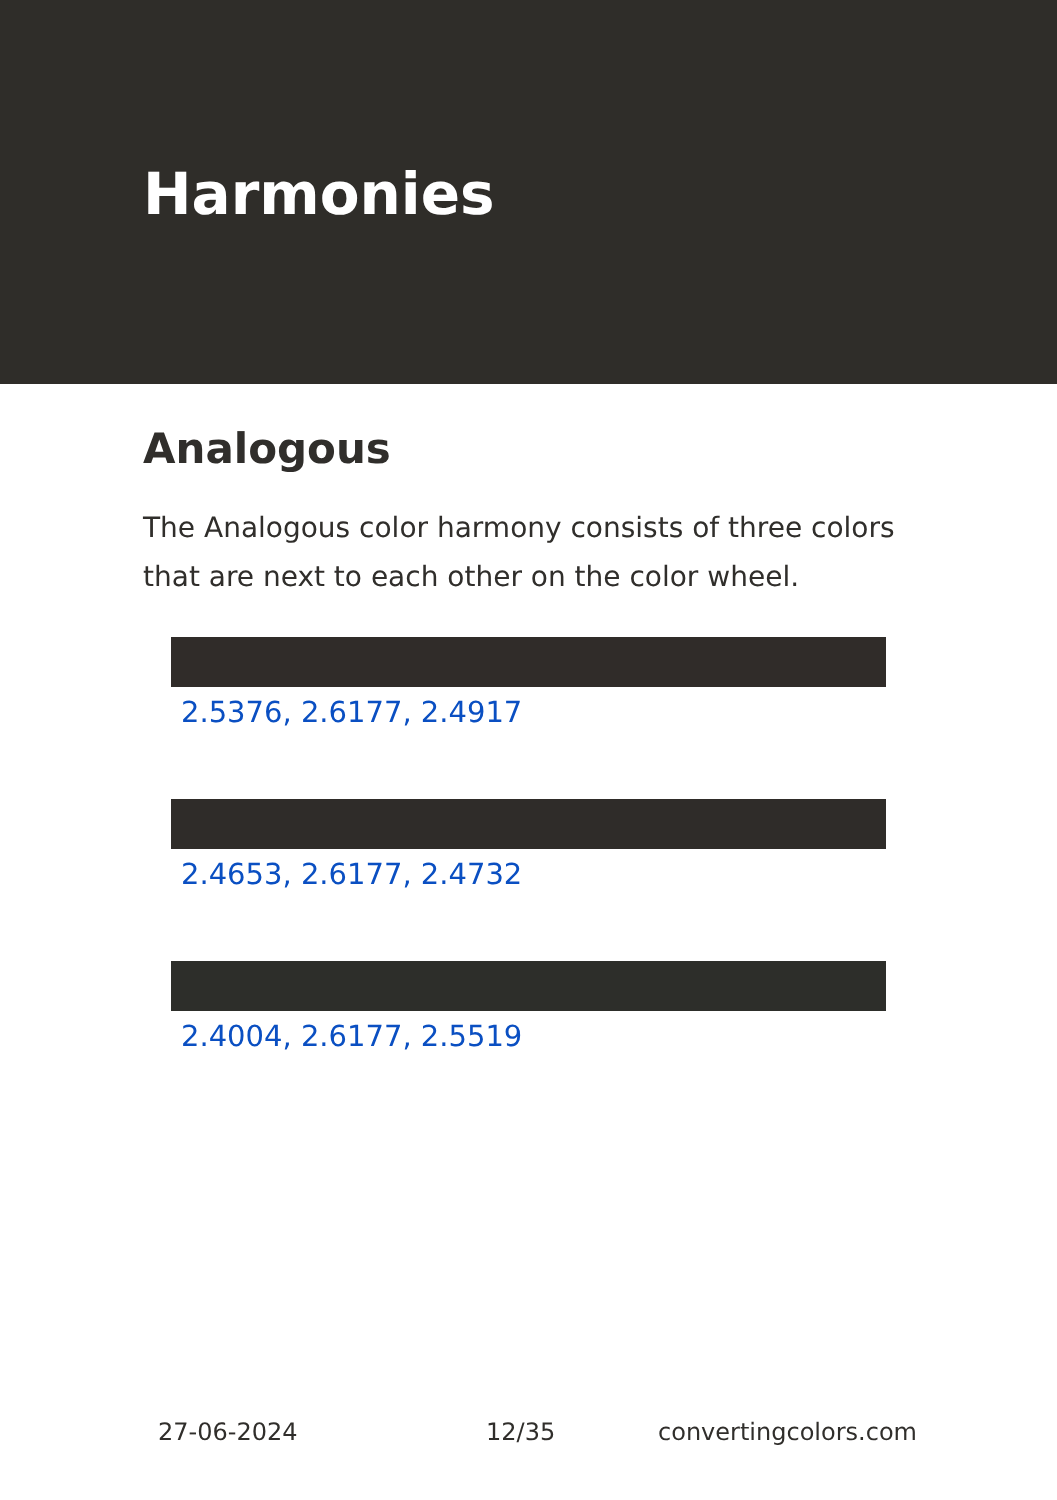Harmonies
Analogous
The Analogous color harmony consists of three colors that are next to each other on the color wheel.
2.5376, 2.6177, 2.4917
2.4653, 2.6177, 2.4732
2.4004, 2.6177, 2.5519
27-06-2024 12/35 convertingcolors.com